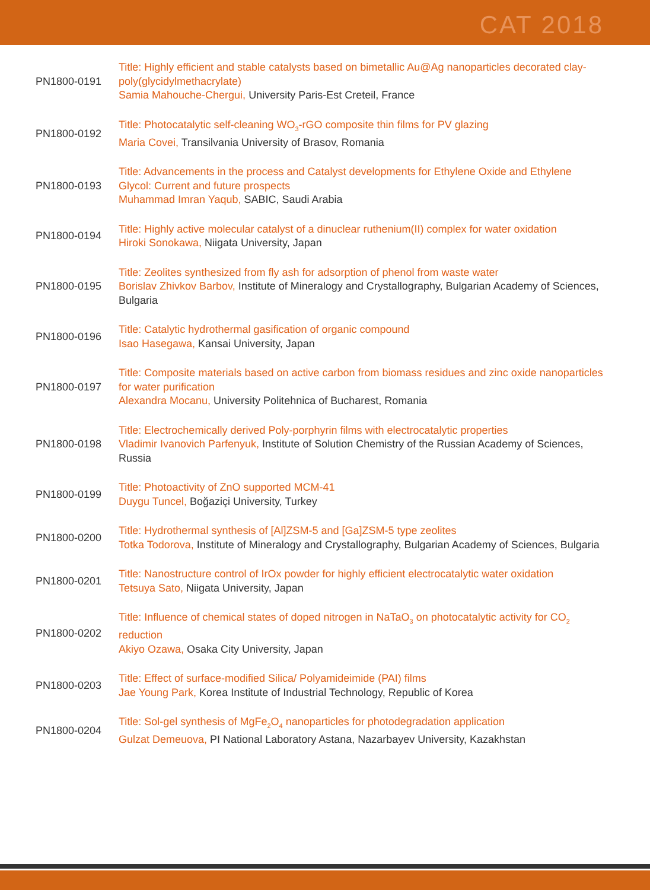CAT 2018
| PN1800-0191 | Title: Highly efficient and stable catalysts based on bimetallic Au@Ag nanoparticles decorated clay-poly(glycidylmethacrylate) Samia Mahouche-Chergui, University Paris-Est Creteil, France |
| PN1800-0192 | Title: Photocatalytic self-cleaning WO<sub>3</sub>-rGO composite thin films for PV glazing Maria Covei, Transilvania University of Brasov, Romania |
| PN1800-0193 | Title: Advancements in the process and Catalyst developments for Ethylene Oxide and Ethylene Glycol: Current and future prospects Muhammad Imran Yaqub, SABIC, Saudi Arabia |
| PN1800-0194 | Title: Highly active molecular catalyst of a dinuclear ruthenium(II) complex for water oxidation Hiroki Sonokawa, Niigata University, Japan |
| PN1800-0195 | Title: Zeolites synthesized from fly ash for adsorption of phenol from waste water Borislav Zhivkov Barbov, Institute of Mineralogy and Crystallography, Bulgarian Academy of Sciences, Bulgaria |
| PN1800-0196 | Title: Catalytic hydrothermal gasification of organic compound Isao Hasegawa, Kansai University, Japan |
| PN1800-0197 | Title: Composite materials based on active carbon from biomass residues and zinc oxide nanoparticles for water purification Alexandra Mocanu, University Politehnica of Bucharest, Romania |
| PN1800-0198 | Title: Electrochemically derived Poly-porphyrin films with electrocatalytic properties Vladimir Ivanovich Parfenyuk, Institute of Solution Chemistry of the Russian Academy of Sciences, Russia |
| PN1800-0199 | Title: Photoactivity of ZnO supported MCM-41 Duygu Tuncel, Boğaziçi University, Turkey |
| PN1800-0200 | Title: Hydrothermal synthesis of [Al]ZSM-5 and [Ga]ZSM-5 type zeolites Totka Todorova, Institute of Mineralogy and Crystallography, Bulgarian Academy of Sciences, Bulgaria |
| PN1800-0201 | Title: Nanostructure control of IrOx powder for highly efficient electrocatalytic water oxidation Tetsuya Sato, Niigata University, Japan |
| PN1800-0202 | Title: Influence of chemical states of doped nitrogen in NaTaO<sub>3</sub> on photocatalytic activity for CO<sub>2</sub> reduction Akiyo Ozawa, Osaka City University, Japan |
| PN1800-0203 | Title: Effect of surface-modified Silica/ Polyamideimide (PAI) films Jae Young Park, Korea Institute of Industrial Technology, Republic of Korea |
| PN1800-0204 | Title: Sol-gel synthesis of MgFe<sub>2</sub>O<sub>4</sub> nanoparticles for photodegradation application Gulzat Demeuova, PI National Laboratory Astana, Nazarbayev University, Kazakhstan |